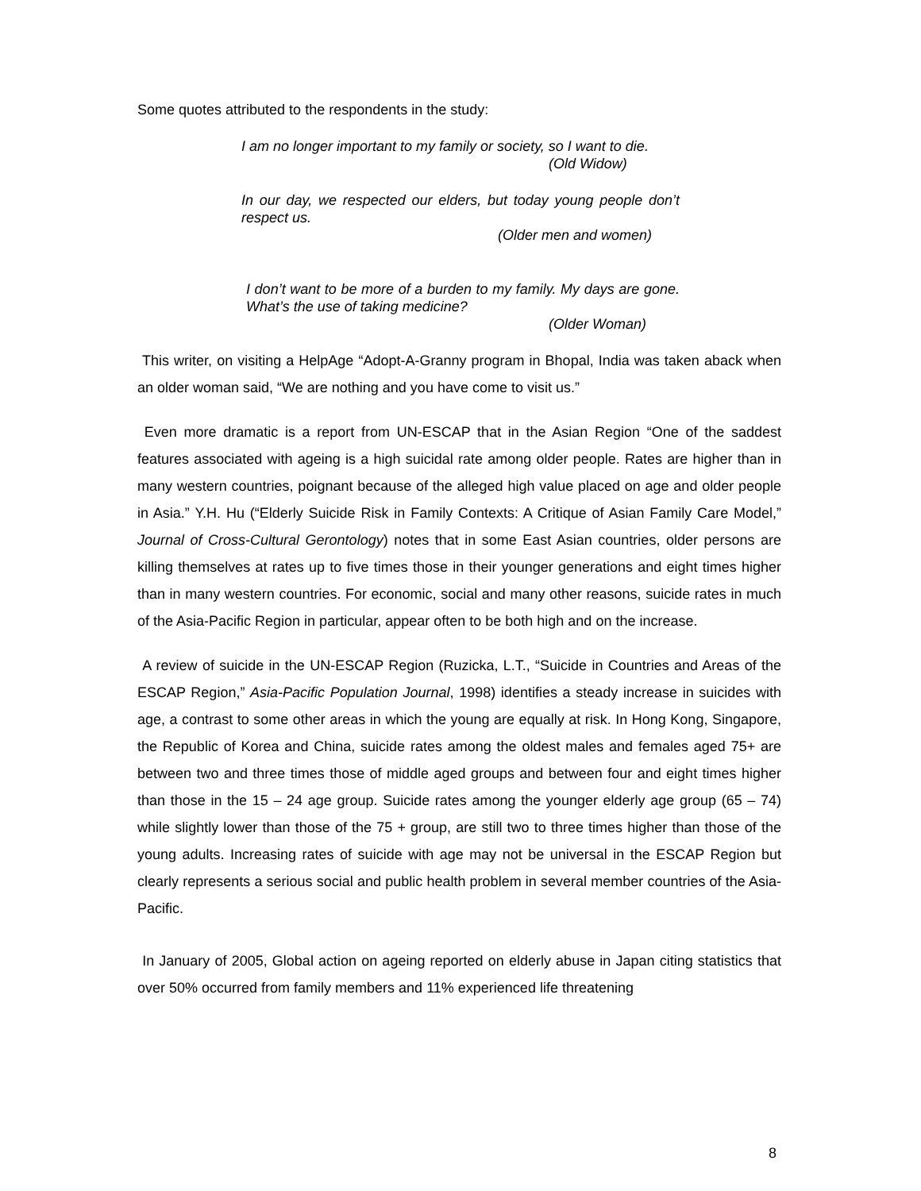Some quotes attributed to the respondents in the study:
I am no longer important to my family or society, so I want to die.
(Old Widow)
In our day, we respected our elders, but today young people don’t respect us.
(Older men and women)
I don’t want to be more of a burden to my family. My days are gone. What’s the use of taking medicine?
(Older Woman)
This writer, on visiting a HelpAge “Adopt-A-Granny program in Bhopal, India was taken aback when an older woman said, “We are nothing and you have come to visit us.”
Even more dramatic is a report from UN-ESCAP that in the Asian Region “One of the saddest features associated with ageing is a high suicidal rate among older people. Rates are higher than in many western countries, poignant because of the alleged high value placed on age and older people in Asia.” Y.H. Hu (“Elderly Suicide Risk in Family Contexts: A Critique of Asian Family Care Model,” Journal of Cross-Cultural Gerontology) notes that in some East Asian countries, older persons are killing themselves at rates up to five times those in their younger generations and eight times higher than in many western countries. For economic, social and many other reasons, suicide rates in much of the Asia-Pacific Region in particular, appear often to be both high and on the increase.
A review of suicide in the UN-ESCAP Region (Ruzicka, L.T., “Suicide in Countries and Areas of the ESCAP Region,” Asia-Pacific Population Journal, 1998) identifies a steady increase in suicides with age, a contrast to some other areas in which the young are equally at risk. In Hong Kong, Singapore, the Republic of Korea and China, suicide rates among the oldest males and females aged 75+ are between two and three times those of middle aged groups and between four and eight times higher than those in the 15 – 24 age group. Suicide rates among the younger elderly age group (65 – 74) while slightly lower than those of the 75 + group, are still two to three times higher than those of the young adults. Increasing rates of suicide with age may not be universal in the ESCAP Region but clearly represents a serious social and public health problem in several member countries of the Asia-Pacific.
In January of 2005, Global action on ageing reported on elderly abuse in Japan citing statistics that over 50% occurred from family members and 11% experienced life threatening
8